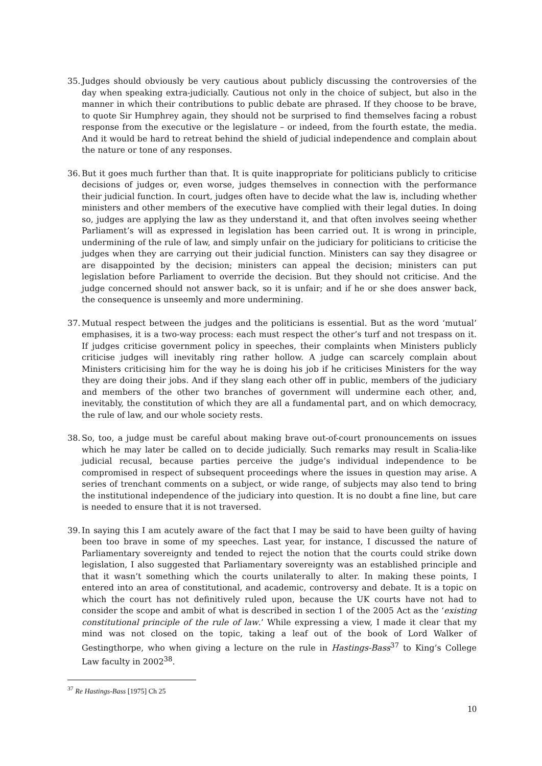35. Judges should obviously be very cautious about publicly discussing the controversies of the day when speaking extra-judicially. Cautious not only in the choice of subject, but also in the manner in which their contributions to public debate are phrased. If they choose to be brave, to quote Sir Humphrey again, they should not be surprised to find themselves facing a robust response from the executive or the legislature – or indeed, from the fourth estate, the media. And it would be hard to retreat behind the shield of judicial independence and complain about the nature or tone of any responses.
36. But it goes much further than that. It is quite inappropriate for politicians publicly to criticise decisions of judges or, even worse, judges themselves in connection with the performance their judicial function. In court, judges often have to decide what the law is, including whether ministers and other members of the executive have complied with their legal duties. In doing so, judges are applying the law as they understand it, and that often involves seeing whether Parliament’s will as expressed in legislation has been carried out. It is wrong in principle, undermining of the rule of law, and simply unfair on the judiciary for politicians to criticise the judges when they are carrying out their judicial function. Ministers can say they disagree or are disappointed by the decision; ministers can appeal the decision; ministers can put legislation before Parliament to override the decision. But they should not criticise. And the judge concerned should not answer back, so it is unfair; and if he or she does answer back, the consequence is unseemly and more undermining.
37. Mutual respect between the judges and the politicians is essential. But as the word ‘mutual’ emphasises, it is a two-way process: each must respect the other’s turf and not trespass on it. If judges criticise government policy in speeches, their complaints when Ministers publicly criticise judges will inevitably ring rather hollow. A judge can scarcely complain about Ministers criticising him for the way he is doing his job if he criticises Ministers for the way they are doing their jobs. And if they slang each other off in public, members of the judiciary and members of the other two branches of government will undermine each other, and, inevitably, the constitution of which they are all a fundamental part, and on which democracy, the rule of law, and our whole society rests.
38. So, too, a judge must be careful about making brave out-of-court pronouncements on issues which he may later be called on to decide judicially. Such remarks may result in Scalia-like judicial recusal, because parties perceive the judge’s individual independence to be compromised in respect of subsequent proceedings where the issues in question may arise. A series of trenchant comments on a subject, or wide range, of subjects may also tend to bring the institutional independence of the judiciary into question. It is no doubt a fine line, but care is needed to ensure that it is not traversed.
39. In saying this I am acutely aware of the fact that I may be said to have been guilty of having been too brave in some of my speeches. Last year, for instance, I discussed the nature of Parliamentary sovereignty and tended to reject the notion that the courts could strike down legislation, I also suggested that Parliamentary sovereignty was an established principle and that it wasn’t something which the courts unilaterally to alter. In making these points, I entered into an area of constitutional, and academic, controversy and debate. It is a topic on which the court has not definitively ruled upon, because the UK courts have not had to consider the scope and ambit of what is described in section 1 of the 2005 Act as the ‘existing constitutional principle of the rule of law.’ While expressing a view, I made it clear that my mind was not closed on the topic, taking a leaf out of the book of Lord Walker of Gestingthorpe, who when giving a lecture on the rule in Hastings-Bass<sup>37</sup> to King’s College Law faculty in 2002<sup>38</sup>.
<sup>37</sup> Re Hastings-Bass [1975] Ch 25
10